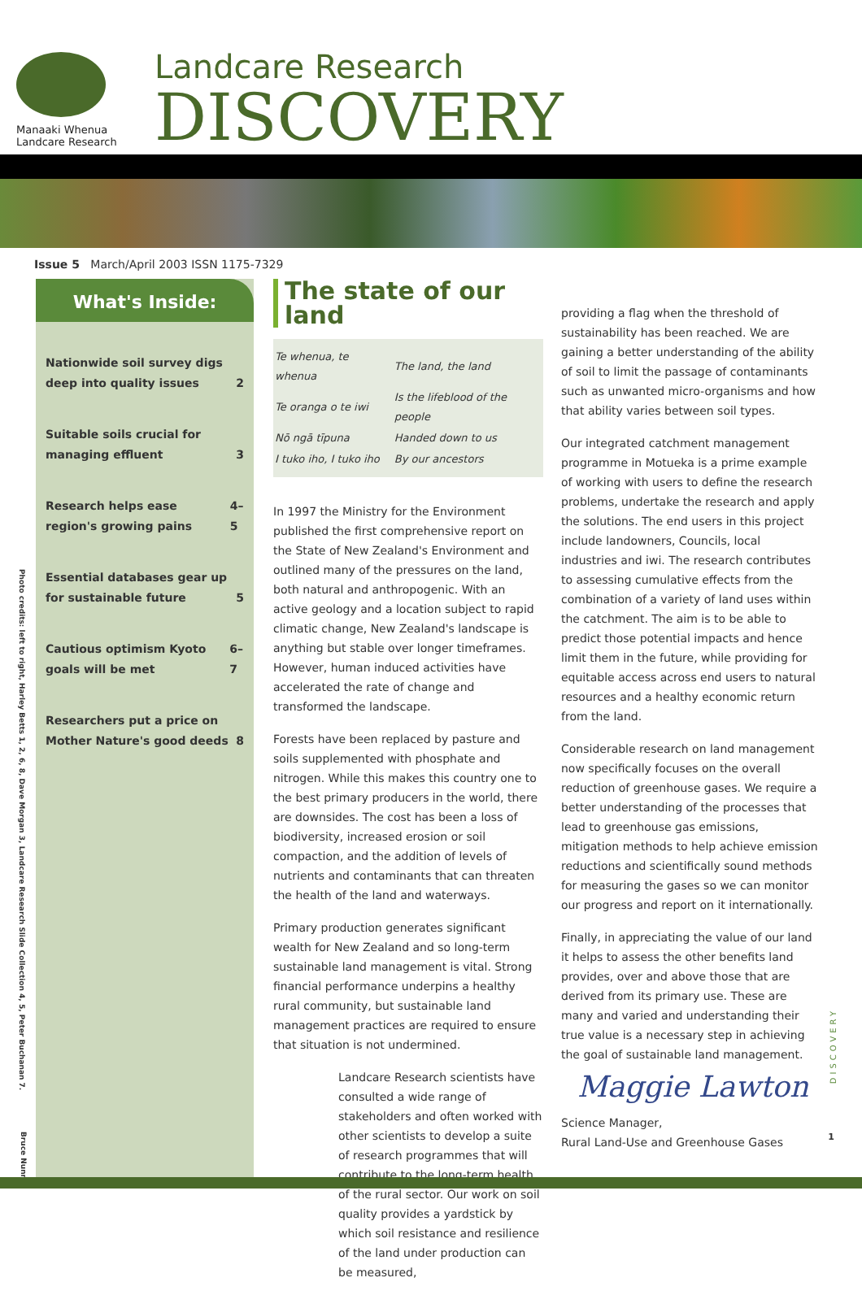Manaaki Whenua
Landcare Research
Landcare Research
DISCOVERY
Issue 5 March/April 2003 ISSN 1175-7329
Photo credits: left to right, Harley Betts 1, 2, 6, 8, Dave Morgan 3, Landcare Research Slide Collection 4, 5, Peter Buchanan 7.
What's Inside:
Nationwide soil survey digs deep into quality issues 2
Suitable soils crucial for managing effluent 3
Research helps ease region's growing pains 4–5
Essential databases gear up for sustainable future 5
Cautious optimism Kyoto goals will be met 6–7
Researchers put a price on Mother Nature's good deeds 8
The state of our land
| Te whenua, te whenua | The land, the land |
| Te oranga o te iwi | Is the lifeblood of the people |
| Nō ngā tīpuna | Handed down to us |
| I tuko iho, I tuko iho | By our ancestors |
In 1997 the Ministry for the Environment published the first comprehensive report on the State of New Zealand's Environment and outlined many of the pressures on the land, both natural and anthropogenic. With an active geology and a location subject to rapid climatic change, New Zealand's landscape is anything but stable over longer timeframes. However, human induced activities have accelerated the rate of change and transformed the landscape.
Forests have been replaced by pasture and soils supplemented with phosphate and nitrogen. While this makes this country one to the best primary producers in the world, there are downsides. The cost has been a loss of biodiversity, increased erosion or soil compaction, and the addition of levels of nutrients and contaminants that can threaten the health of the land and waterways.
Primary production generates significant wealth for New Zealand and so long-term sustainable land management is vital. Strong financial performance underpins a healthy rural community, but sustainable land management practices are required to ensure that situation is not undermined.
Landcare Research scientists have consulted a wide range of stakeholders and often worked with other scientists to develop a suite of research programmes that will contribute to the long-term health of the rural sector. Our work on soil quality provides a yardstick by which soil resistance and resilience of the land under production can be measured,
providing a flag when the threshold of sustainability has been reached. We are gaining a better understanding of the ability of soil to limit the passage of contaminants such as unwanted micro-organisms and how that ability varies between soil types.
Our integrated catchment management programme in Motueka is a prime example of working with users to define the research problems, undertake the research and apply the solutions. The end users in this project include landowners, Councils, local industries and iwi. The research contributes to assessing cumulative effects from the combination of a variety of land uses within the catchment. The aim is to be able to predict those potential impacts and hence limit them in the future, while providing for equitable access across end users to natural resources and a healthy economic return from the land.
Considerable research on land management now specifically focuses on the overall reduction of greenhouse gases. We require a better understanding of the processes that lead to greenhouse gas emissions, mitigation methods to help achieve emission reductions and scientifically sound methods for measuring the gases so we can monitor our progress and report on it internationally.
Finally, in appreciating the value of our land it helps to assess the other benefits land provides, over and above those that are derived from its primary use. These are many and varied and understanding their true value is a necessary step in achieving the goal of sustainable land management.
Maggie Lawton
Science Manager,
Rural Land-Use and Greenhouse Gases
DISCOVERY
1
Bruce Nunns